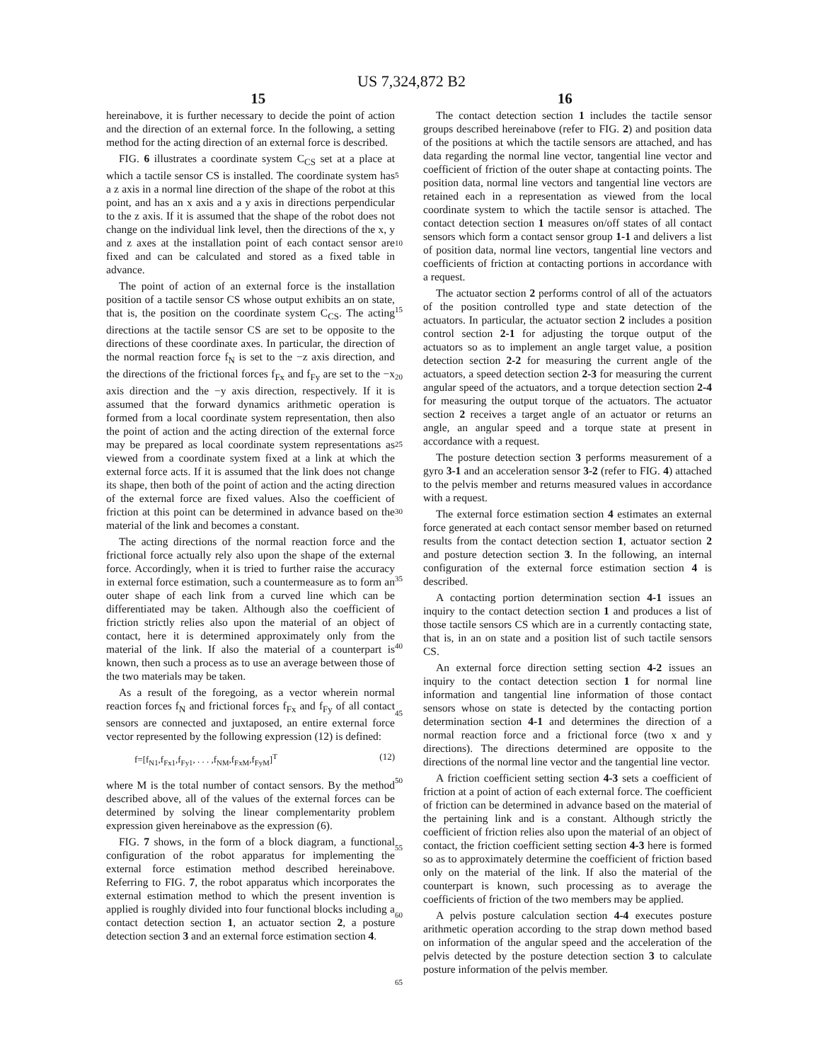US 7,324,872 B2
15 16
hereinabove, it is further necessary to decide the point of action and the direction of an external force. In the following, a setting method for the acting direction of an external force is described.
FIG. 6 illustrates a coordinate system C<sub>CS</sub> set at a place at which a tactile sensor CS is installed. The coordinate system has a z axis in a normal line direction of the shape of the robot at this point, and has an x axis and a y axis in directions perpendicular to the z axis. If it is assumed that the shape of the robot does not change on the individual link level, then the directions of the x, y and z axes at the installation point of each contact sensor are fixed and can be calculated and stored as a fixed table in advance.
The point of action of an external force is the installation position of a tactile sensor CS whose output exhibits an on state, that is, the position on the coordinate system C<sub>CS</sub>. The acting directions at the tactile sensor CS are set to be opposite to the directions of these coordinate axes. In particular, the direction of the normal reaction force f<sub>N</sub> is set to the −z axis direction, and the directions of the frictional forces f<sub>Fx</sub> and f<sub>Fy</sub> are set to the −x axis direction and the −y axis direction, respectively. If it is assumed that the forward dynamics arithmetic operation is formed from a local coordinate system representation, then also the point of action and the acting direction of the external force may be prepared as local coordinate system representations as viewed from a coordinate system fixed at a link at which the external force acts. If it is assumed that the link does not change its shape, then both of the point of action and the acting direction of the external force are fixed values. Also the coefficient of friction at this point can be determined in advance based on the material of the link and becomes a constant.
The acting directions of the normal reaction force and the frictional force actually rely also upon the shape of the external force. Accordingly, when it is tried to further raise the accuracy in external force estimation, such a countermeasure as to form an outer shape of each link from a curved line which can be differentiated may be taken. Although also the coefficient of friction strictly relies also upon the material of an object of contact, here it is determined approximately only from the material of the link. If also the material of a counterpart is known, then such a process as to use an average between those of the two materials may be taken.
As a result of the foregoing, as a vector wherein normal reaction forces f<sub>N</sub> and frictional forces f<sub>Fx</sub> and f<sub>Fy</sub> of all contact sensors are connected and juxtaposed, an entire external force vector represented by the following expression (12) is defined:
f=[f<sub>N1</sub>,f<sub>Fx1</sub>,f<sub>Fy1</sub>, . . . ,f<sub>NM</sub>,f<sub>FxM</sub>,f<sub>FyM</sub>]<sup>T</sup> (12)
where M is the total number of contact sensors. By the method described above, all of the values of the external forces can be determined by solving the linear complementarity problem expression given hereinabove as the expression (6).
FIG. 7 shows, in the form of a block diagram, a functional configuration of the robot apparatus for implementing the external force estimation method described hereinabove. Referring to FIG. 7, the robot apparatus which incorporates the external estimation method to which the present invention is applied is roughly divided into four functional blocks including a contact detection section 1, an actuator section 2, a posture detection section 3 and an external force estimation section 4.
5
10
15
20
25
30
35
40
45
50
55
60
65
The contact detection section 1 includes the tactile sensor groups described hereinabove (refer to FIG. 2) and position data of the positions at which the tactile sensors are attached, and has data regarding the normal line vector, tangential line vector and coefficient of friction of the outer shape at contacting points. The position data, normal line vectors and tangential line vectors are retained each in a representation as viewed from the local coordinate system to which the tactile sensor is attached. The contact detection section 1 measures on/off states of all contact sensors which form a contact sensor group 1-1 and delivers a list of position data, normal line vectors, tangential line vectors and coefficients of friction at contacting portions in accordance with a request.
The actuator section 2 performs control of all of the actuators of the position controlled type and state detection of the actuators. In particular, the actuator section 2 includes a position control section 2-1 for adjusting the torque output of the actuators so as to implement an angle target value, a position detection section 2-2 for measuring the current angle of the actuators, a speed detection section 2-3 for measuring the current angular speed of the actuators, and a torque detection section 2-4 for measuring the output torque of the actuators. The actuator section 2 receives a target angle of an actuator or returns an angle, an angular speed and a torque state at present in accordance with a request.
The posture detection section 3 performs measurement of a gyro 3-1 and an acceleration sensor 3-2 (refer to FIG. 4) attached to the pelvis member and returns measured values in accordance with a request.
The external force estimation section 4 estimates an external force generated at each contact sensor member based on returned results from the contact detection section 1, actuator section 2 and posture detection section 3. In the following, an internal configuration of the external force estimation section 4 is described.
A contacting portion determination section 4-1 issues an inquiry to the contact detection section 1 and produces a list of those tactile sensors CS which are in a currently contacting state, that is, in an on state and a position list of such tactile sensors CS.
An external force direction setting section 4-2 issues an inquiry to the contact detection section 1 for normal line information and tangential line information of those contact sensors whose on state is detected by the contacting portion determination section 4-1 and determines the direction of a normal reaction force and a frictional force (two x and y directions). The directions determined are opposite to the directions of the normal line vector and the tangential line vector.
A friction coefficient setting section 4-3 sets a coefficient of friction at a point of action of each external force. The coefficient of friction can be determined in advance based on the material of the pertaining link and is a constant. Although strictly the coefficient of friction relies also upon the material of an object of contact, the friction coefficient setting section 4-3 here is formed so as to approximately determine the coefficient of friction based only on the material of the link. If also the material of the counterpart is known, such processing as to average the coefficients of friction of the two members may be applied.
A pelvis posture calculation section 4-4 executes posture arithmetic operation according to the strap down method based on information of the angular speed and the acceleration of the pelvis detected by the posture detection section 3 to calculate posture information of the pelvis member.